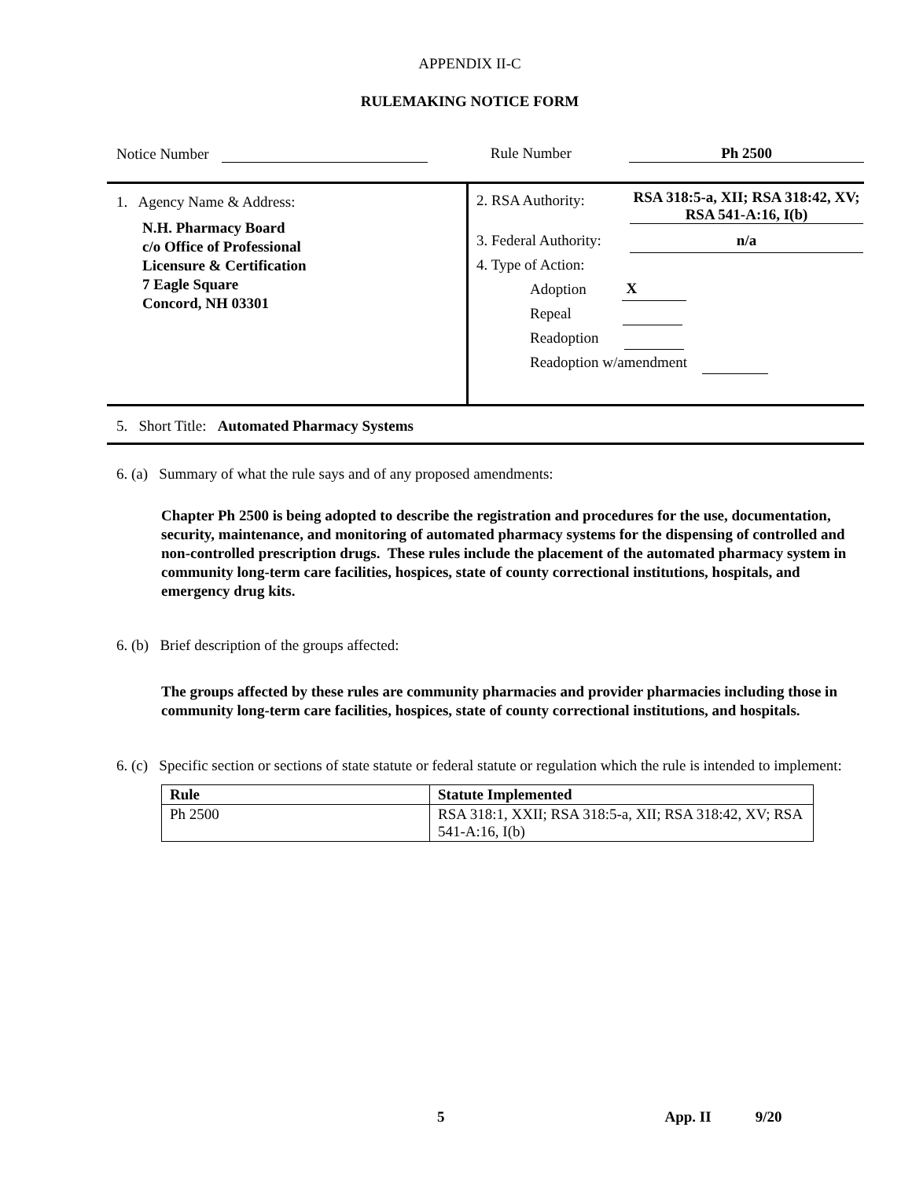APPENDIX II-C
RULEMAKING NOTICE FORM
Notice Number Rule Number Ph 2500
1. Agency Name & Address:
N.H. Pharmacy Board
c/o Office of Professional
Licensure & Certification
7 Eagle Square
Concord, NH 03301
2. RSA Authority: RSA 318:5-a, XII; RSA 318:42, XV; RSA 541-A:16, I(b)
3. Federal Authority: n/a
4. Type of Action:
Adoption X
Repeal
Readoption
Readoption w/amendment
5. Short Title: Automated Pharmacy Systems
6. (a) Summary of what the rule says and of any proposed amendments:
Chapter Ph 2500 is being adopted to describe the registration and procedures for the use, documentation, security, maintenance, and monitoring of automated pharmacy systems for the dispensing of controlled and non-controlled prescription drugs. These rules include the placement of the automated pharmacy system in community long-term care facilities, hospices, state of county correctional institutions, hospitals, and emergency drug kits.
6. (b) Brief description of the groups affected:
The groups affected by these rules are community pharmacies and provider pharmacies including those in community long-term care facilities, hospices, state of county correctional institutions, and hospitals.
6. (c) Specific section or sections of state statute or federal statute or regulation which the rule is intended to implement:
| Rule | Statute Implemented |
| --- | --- |
| Ph 2500 | RSA 318:1, XXII; RSA 318:5-a, XII; RSA 318:42, XV; RSA 541-A:16, I(b) |
5 App. II 9/20